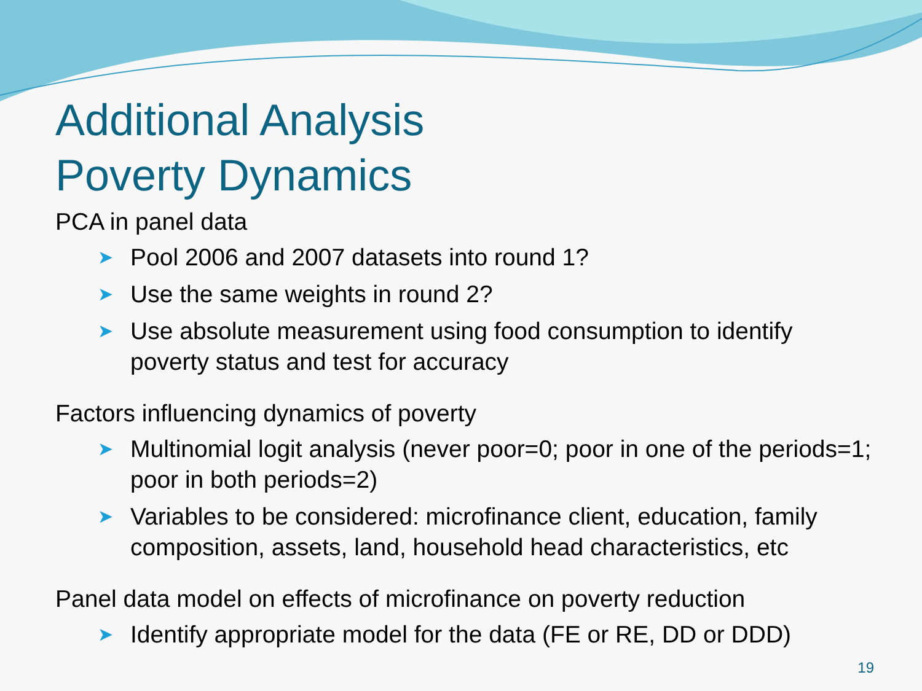Additional Analysis
Poverty Dynamics
PCA in panel data
➤ Pool 2006 and 2007 datasets into round 1?
➤ Use the same weights in round 2?
➤ Use absolute measurement using food consumption to identify poverty status and test for accuracy
Factors influencing dynamics of poverty
➤ Multinomial logit analysis (never poor=0; poor in one of the periods=1; poor in both periods=2)
➤ Variables to be considered: microfinance client, education, family composition, assets, land, household head characteristics, etc
Panel data model on effects of microfinance on poverty reduction
➤ Identify appropriate model for the data (FE or RE, DD or DDD)
19